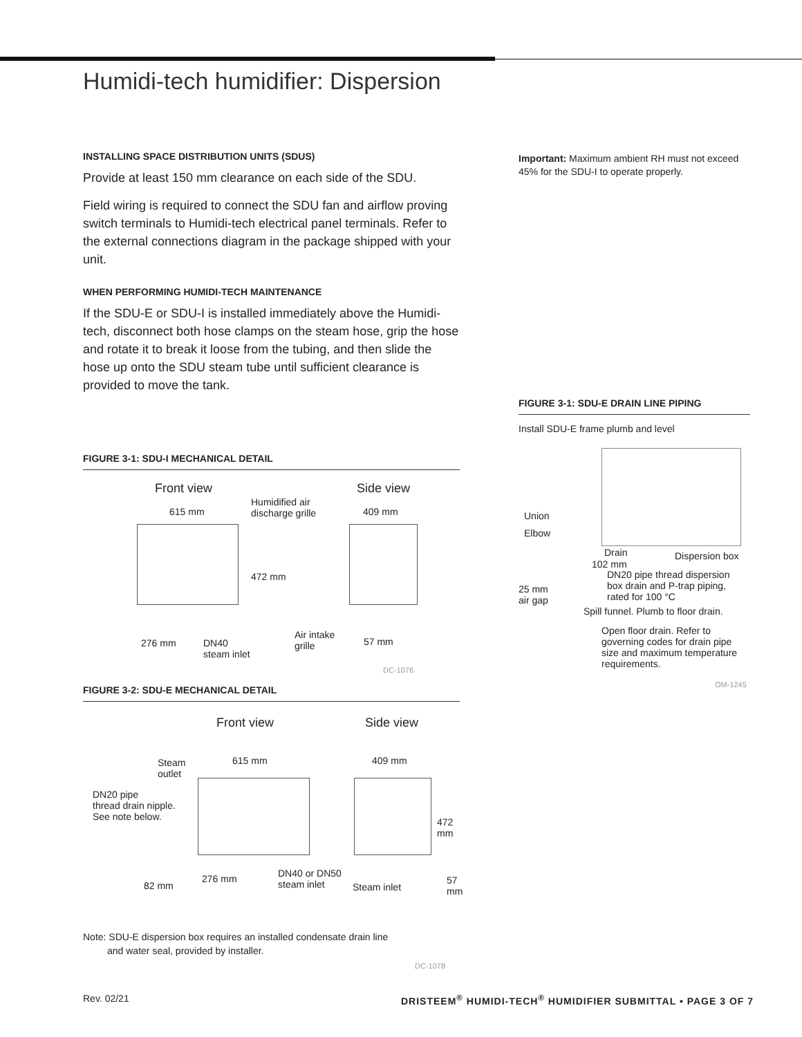Humidi-tech humidifier: Dispersion
INSTALLING SPACE DISTRIBUTION UNITS (SDUS)
Provide at least 150 mm clearance on each side of the SDU.
Field wiring is required to connect the SDU fan and airflow proving switch terminals to Humidi-tech electrical panel terminals. Refer to the external connections diagram in the package shipped with your unit.
WHEN PERFORMING HUMIDI-TECH MAINTENANCE
If the SDU-E or SDU-I is installed immediately above the Humidi-tech, disconnect both hose clamps on the steam hose, grip the hose and rotate it to break it loose from the tubing, and then slide the hose up onto the SDU steam tube until sufficient clearance is provided to move the tank.
FIGURE 3-1: SDU-I MECHANICAL DETAIL
Front view Side view
615 mm
Humidified air
discharge grille
409 mm
472 mm
276 mm
DN40
steam inlet
Air intake
grille
57 mm
DC-1076
FIGURE 3-2: SDU-E MECHANICAL DETAIL
Front view Side view
Steam
outlet
615 mm 409 mm
DN20 pipe
thread drain nipple.
See note below.
472 mm
82 mm
276 mm
DN40 or DN50
steam inlet
Steam inlet
57 mm
Note: SDU-E dispersion box requires an installed condensate drain line
and water seal, provided by installer.
DC-1078
Important: Maximum ambient RH must not exceed 45% for the SDU-I to operate properly.
FIGURE 3-1: SDU-E DRAIN LINE PIPING
Install SDU-E frame plumb and level
Union
Elbow
Drain Dispersion box
102 mm
DN20 pipe thread dispersion
box drain and P-trap piping,
rated for 100 °C
25 mm
air gap
Spill funnel. Plumb to floor drain.
Open floor drain. Refer to
governing codes for drain pipe
size and maximum temperature
requirements.
OM-1245
Rev. 02/21 DRISTEEM<sup>®</sup> HUMIDI-TECH<sup>®</sup> HUMIDIFIER SUBMITTAL • PAGE 3 OF 7